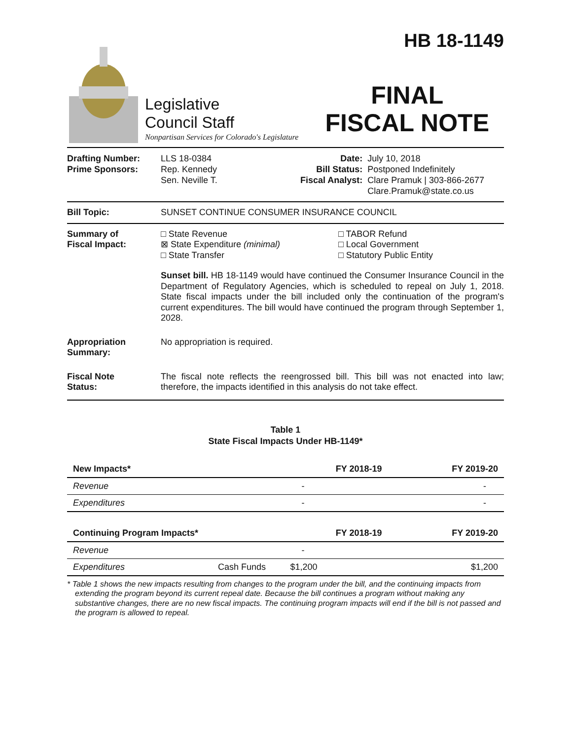Legislative
Council Staff
Nonpartisan Services for Colorado's Legislature
HB 18-1149
FINAL
FISCAL NOTE
| Drafting Number: Prime Sponsors: | LLS 18-0384 Rep. Kennedy Sen. Neville T. | Date: Bill Status: Fiscal Analyst: | July 10, 2018 Postponed Indefinitely Clare Pramuk / 303-866-2677 Clare.Pramuk@state.co.us |
Bill Topic: SUNSET CONTINUE CONSUMER INSURANCE COUNCIL
Summary of
Fiscal Impact:
□ State Revenue
⊠ State Expenditure (minimal)
□ State Transfer
□ TABOR Refund
□ Local Government
□ Statutory Public Entity
Sunset bill. HB 18-1149 would have continued the Consumer Insurance Council in the Department of Regulatory Agencies, which is scheduled to repeal on July 1, 2018. State fiscal impacts under the bill included only the continuation of the program's current expenditures. The bill would have continued the program through September 1, 2028.
Appropriation
Summary:
No appropriation is required.
Fiscal Note
Status:
The fiscal note reflects the reengrossed bill. This bill was not enacted into law; therefore, the impacts identified in this analysis do not take effect.
Table 1
State Fiscal Impacts Under HB-1149*
| New Impacts* | | FY 2018-19 | FY 2019-20 |
| --- | --- | --- | --- |
| Revenue | | - | - |
| Expenditures | | - | - |
| Continuing Program Impacts* | | FY 2018-19 | FY 2019-20 |
| Revenue | | - | |
| Expenditures | Cash Funds | $1,200 | $1,200 |
* Table 1 shows the new impacts resulting from changes to the program under the bill, and the continuing impacts from extending the program beyond its current repeal date. Because the bill continues a program without making any substantive changes, there are no new fiscal impacts. The continuing program impacts will end if the bill is not passed and the program is allowed to repeal.